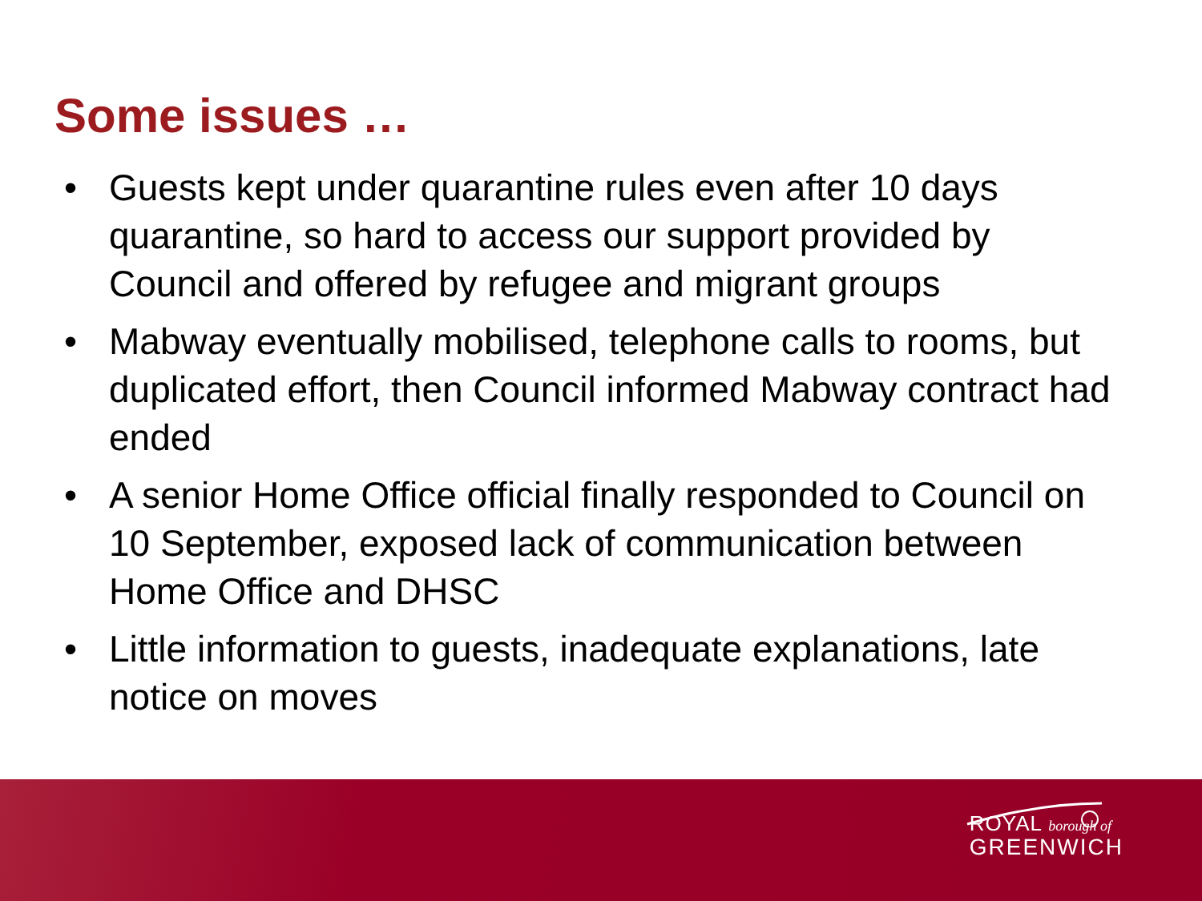Some issues …
• Guests kept under quarantine rules even after 10 days quarantine, so hard to access our support provided by Council and offered by refugee and migrant groups
• Mabway eventually mobilised, telephone calls to rooms, but duplicated effort, then Council informed Mabway contract had ended
• A senior Home Office official finally responded to Council on 10 September, exposed lack of communication between Home Office and DHSC
• Little information to guests, inadequate explanations, late notice on moves
ROYAL borough of
GREENWICH